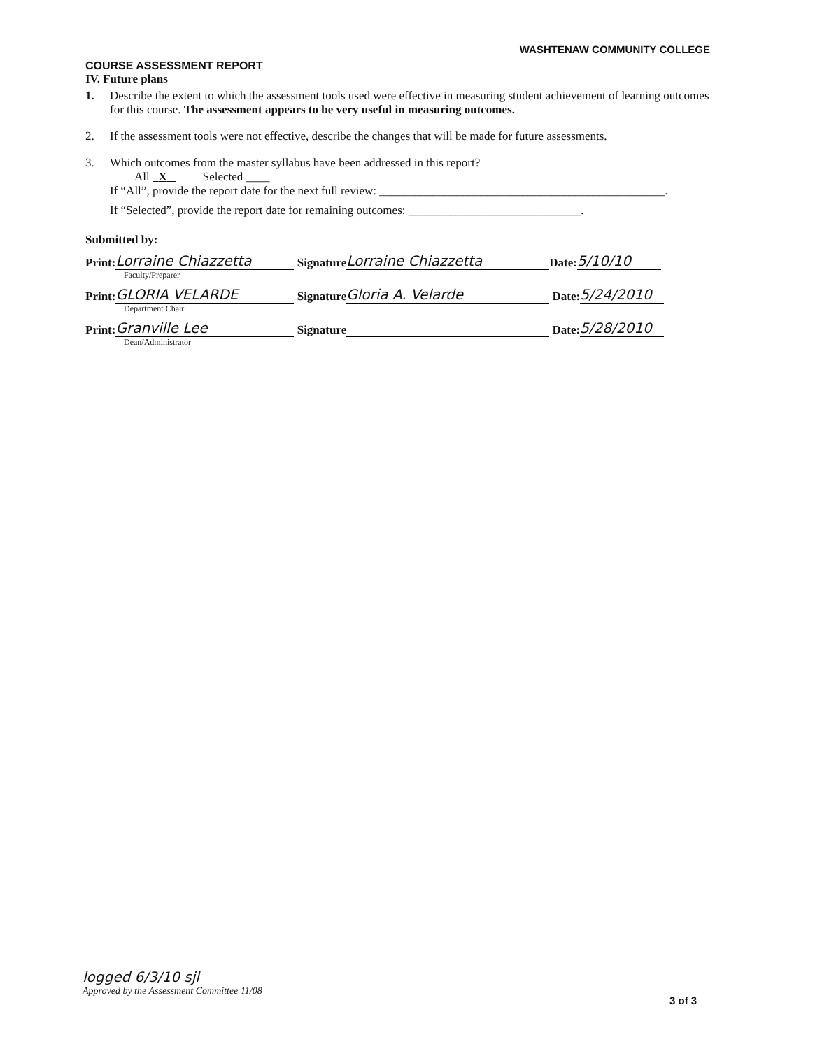WASHTENAW COMMUNITY COLLEGE
COURSE ASSESSMENT REPORT
IV. Future plans
1. Describe the extent to which the assessment tools used were effective in measuring student achievement of learning outcomes for this course. The assessment appears to be very useful in measuring outcomes.
2. If the assessment tools were not effective, describe the changes that will be made for future assessments.
3. Which outcomes from the master syllabus have been addressed in this report?
All X Selected ____
If “All”, provide the report date for the next full review: ________________________________________________.
If “Selected”, provide the report date for remaining outcomes: _____________________________.
Submitted by:
Print: Lorraine Chiazzetta Signature Lorraine Chiazzetta Date: 5/10/10
Faculty/Preparer
Print: GLORIA VELARDE Signature Gloria A. Velarde Date: 5/24/2010
Department Chair
Print: Granville Lee Signature Date: 5/28/2010
Dean/Administrator
logged 6/3/10 sjl
Approved by the Assessment Committee 11/08
3 of 3